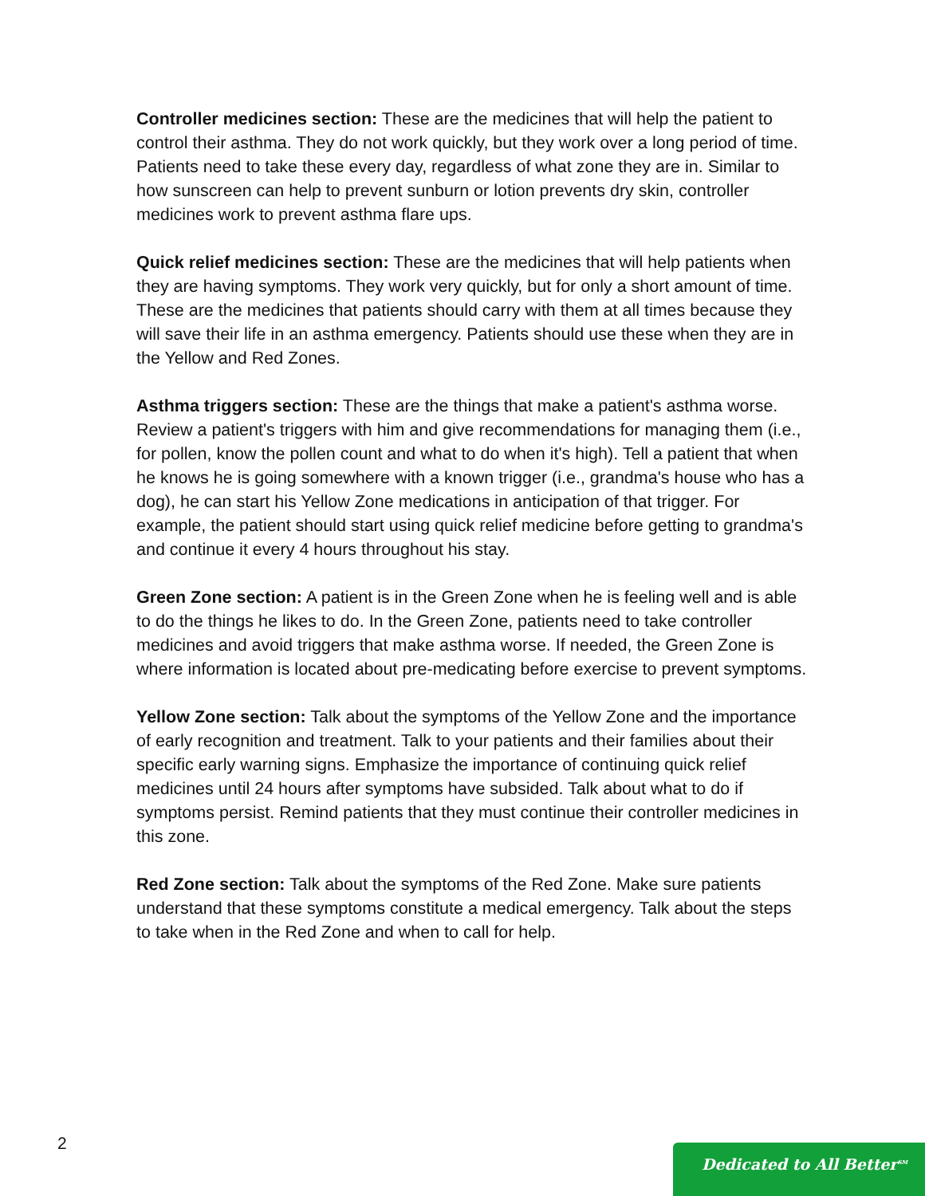Controller medicines section: These are the medicines that will help the patient to control their asthma. They do not work quickly, but they work over a long period of time. Patients need to take these every day, regardless of what zone they are in. Similar to how sunscreen can help to prevent sunburn or lotion prevents dry skin, controller medicines work to prevent asthma flare ups.
Quick relief medicines section: These are the medicines that will help patients when they are having symptoms. They work very quickly, but for only a short amount of time. These are the medicines that patients should carry with them at all times because they will save their life in an asthma emergency. Patients should use these when they are in the Yellow and Red Zones.
Asthma triggers section: These are the things that make a patient's asthma worse. Review a patient's triggers with him and give recommendations for managing them (i.e., for pollen, know the pollen count and what to do when it's high). Tell a patient that when he knows he is going somewhere with a known trigger (i.e., grandma's house who has a dog), he can start his Yellow Zone medications in anticipation of that trigger. For example, the patient should start using quick relief medicine before getting to grandma's and continue it every 4 hours throughout his stay.
Green Zone section: A patient is in the Green Zone when he is feeling well and is able to do the things he likes to do. In the Green Zone, patients need to take controller medicines and avoid triggers that make asthma worse. If needed, the Green Zone is where information is located about pre-medicating before exercise to prevent symptoms.
Yellow Zone section: Talk about the symptoms of the Yellow Zone and the importance of early recognition and treatment. Talk to your patients and their families about their specific early warning signs. Emphasize the importance of continuing quick relief medicines until 24 hours after symptoms have subsided. Talk about what to do if symptoms persist. Remind patients that they must continue their controller medicines in this zone.
Red Zone section: Talk about the symptoms of the Red Zone. Make sure patients understand that these symptoms constitute a medical emergency. Talk about the steps to take when in the Red Zone and when to call for help.
2 Dedicated to All Better<sup>SM</sup>